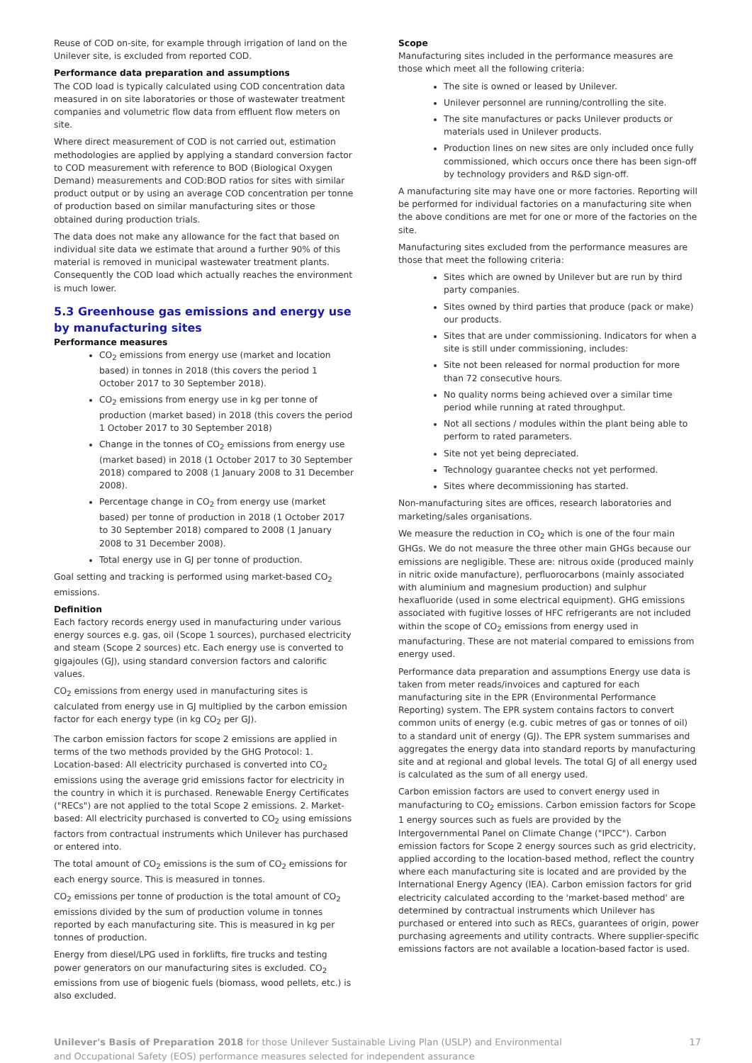Reuse of COD on-site, for example through irrigation of land on the Unilever site, is excluded from reported COD.
Performance data preparation and assumptions
The COD load is typically calculated using COD concentration data measured in on site laboratories or those of wastewater treatment companies and volumetric flow data from effluent flow meters on site.
Where direct measurement of COD is not carried out, estimation methodologies are applied by applying a standard conversion factor to COD measurement with reference to BOD (Biological Oxygen Demand) measurements and COD:BOD ratios for sites with similar product output or by using an average COD concentration per tonne of production based on similar manufacturing sites or those obtained during production trials.
The data does not make any allowance for the fact that based on individual site data we estimate that around a further 90% of this material is removed in municipal wastewater treatment plants. Consequently the COD load which actually reaches the environment is much lower.
5.3 Greenhouse gas emissions and energy use by manufacturing sites
Performance measures
CO<sub>2</sub> emissions from energy use (market and location based) in tonnes in 2018 (this covers the period 1 October 2017 to 30 September 2018).
CO<sub>2</sub> emissions from energy use in kg per tonne of production (market based) in 2018 (this covers the period 1 October 2017 to 30 September 2018)
Change in the tonnes of CO<sub>2</sub> emissions from energy use (market based) in 2018 (1 October 2017 to 30 September 2018) compared to 2008 (1 January 2008 to 31 December 2008).
Percentage change in CO<sub>2</sub> from energy use (market based) per tonne of production in 2018 (1 October 2017 to 30 September 2018) compared to 2008 (1 January 2008 to 31 December 2008).
Total energy use in GJ per tonne of production.
Goal setting and tracking is performed using market-based CO<sub>2</sub> emissions.
Definition
Each factory records energy used in manufacturing under various energy sources e.g. gas, oil (Scope 1 sources), purchased electricity and steam (Scope 2 sources) etc. Each energy use is converted to gigajoules (GJ), using standard conversion factors and calorific values.
CO<sub>2</sub> emissions from energy used in manufacturing sites is calculated from energy use in GJ multiplied by the carbon emission factor for each energy type (in kg CO<sub>2</sub> per GJ).
The carbon emission factors for scope 2 emissions are applied in terms of the two methods provided by the GHG Protocol: 1. Location-based: All electricity purchased is converted into CO<sub>2</sub> emissions using the average grid emissions factor for electricity in the country in which it is purchased. Renewable Energy Certificates ("RECs") are not applied to the total Scope 2 emissions. 2. Market-based: All electricity purchased is converted to CO<sub>2</sub> using emissions factors from contractual instruments which Unilever has purchased or entered into.
The total amount of CO<sub>2</sub> emissions is the sum of CO<sub>2</sub> emissions for each energy source. This is measured in tonnes.
CO<sub>2</sub> emissions per tonne of production is the total amount of CO<sub>2</sub> emissions divided by the sum of production volume in tonnes reported by each manufacturing site. This is measured in kg per tonnes of production.
Energy from diesel/LPG used in forklifts, fire trucks and testing power generators on our manufacturing sites is excluded. CO<sub>2</sub> emissions from use of biogenic fuels (biomass, wood pellets, etc.) is also excluded.
Scope
Manufacturing sites included in the performance measures are those which meet all the following criteria:
The site is owned or leased by Unilever.
Unilever personnel are running/controlling the site.
The site manufactures or packs Unilever products or materials used in Unilever products.
Production lines on new sites are only included once fully commissioned, which occurs once there has been sign-off by technology providers and R&D sign-off.
A manufacturing site may have one or more factories. Reporting will be performed for individual factories on a manufacturing site when the above conditions are met for one or more of the factories on the site.
Manufacturing sites excluded from the performance measures are those that meet the following criteria:
Sites which are owned by Unilever but are run by third party companies.
Sites owned by third parties that produce (pack or make) our products.
Sites that are under commissioning. Indicators for when a site is still under commissioning, includes:
Site not been released for normal production for more than 72 consecutive hours.
No quality norms being achieved over a similar time period while running at rated throughput.
Not all sections / modules within the plant being able to perform to rated parameters.
Site not yet being depreciated.
Technology guarantee checks not yet performed.
Sites where decommissioning has started.
Non-manufacturing sites are offices, research laboratories and marketing/sales organisations.
We measure the reduction in CO<sub>2</sub> which is one of the four main GHGs. We do not measure the three other main GHGs because our emissions are negligible. These are: nitrous oxide (produced mainly in nitric oxide manufacture), perfluorocarbons (mainly associated with aluminium and magnesium production) and sulphur hexafluoride (used in some electrical equipment). GHG emissions associated with fugitive losses of HFC refrigerants are not included within the scope of CO<sub>2</sub> emissions from energy used in manufacturing. These are not material compared to emissions from energy used.
Performance data preparation and assumptions Energy use data is taken from meter reads/invoices and captured for each manufacturing site in the EPR (Environmental Performance Reporting) system. The EPR system contains factors to convert common units of energy (e.g. cubic metres of gas or tonnes of oil) to a standard unit of energy (GJ). The EPR system summarises and aggregates the energy data into standard reports by manufacturing site and at regional and global levels. The total GJ of all energy used is calculated as the sum of all energy used.
Carbon emission factors are used to convert energy used in manufacturing to CO<sub>2</sub> emissions. Carbon emission factors for Scope 1 energy sources such as fuels are provided by the Intergovernmental Panel on Climate Change ("IPCC"). Carbon emission factors for Scope 2 energy sources such as grid electricity, applied according to the location-based method, reflect the country where each manufacturing site is located and are provided by the International Energy Agency (IEA). Carbon emission factors for grid electricity calculated according to the 'market-based method' are determined by contractual instruments which Unilever has purchased or entered into such as RECs, guarantees of origin, power purchasing agreements and utility contracts. Where supplier-specific emissions factors are not available a location-based factor is used.
Unilever's Basis of Preparation 2018 for those Unilever Sustainable Living Plan (USLP) and Environmental
and Occupational Safety (EOS) performance measures selected for independent assurance
17